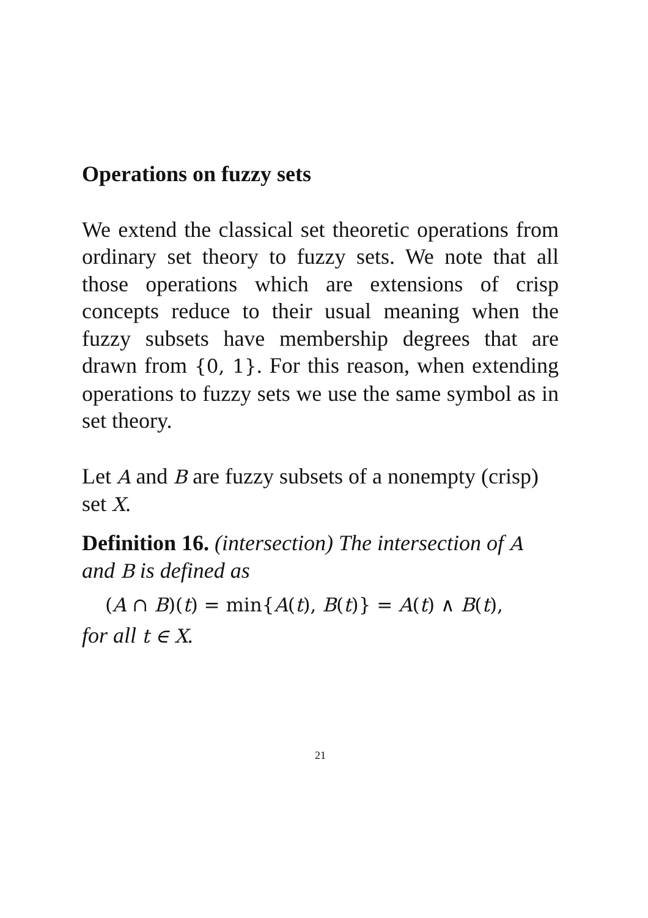Operations on fuzzy sets
We extend the classical set theoretic operations from ordinary set theory to fuzzy sets. We note that all those operations which are extensions of crisp concepts reduce to their usual meaning when the fuzzy subsets have membership degrees that are drawn from {0, 1}. For this reason, when extending operations to fuzzy sets we use the same symbol as in set theory.
Let A and B are fuzzy subsets of a nonempty (crisp) set X.
Definition 16. (intersection) The intersection of A and B is defined as
(A ∩ B)(t) = min{A(t), B(t)} = A(t) ∧ B(t),
for all t ∈ X.
21